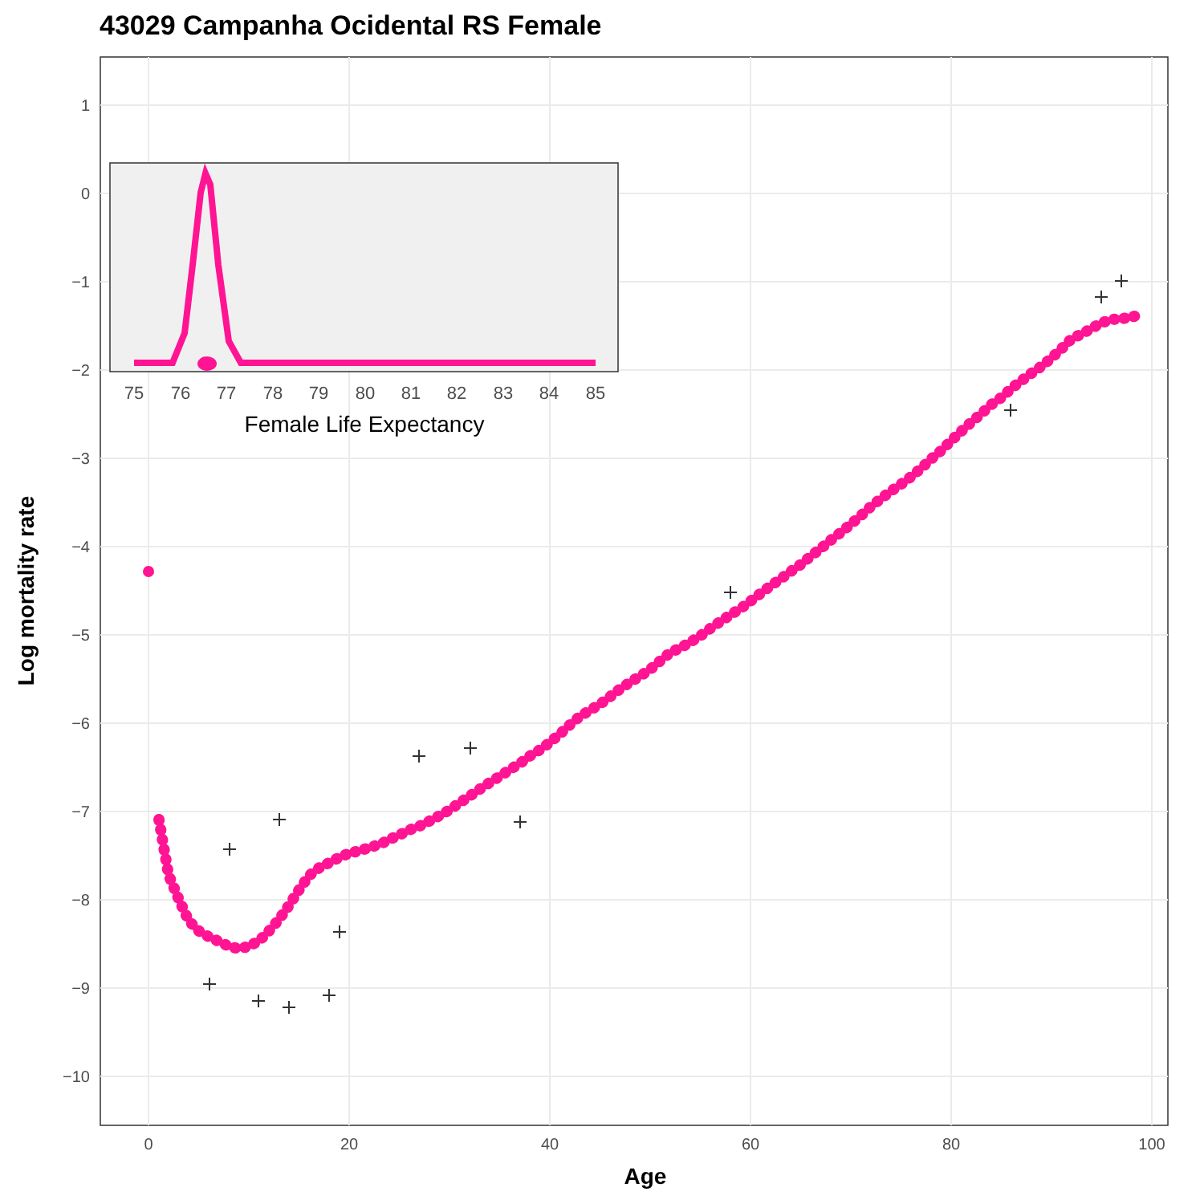43029 Campanha Ocidental RS Female
1
0
−1
−2
−3
−4
−5
−6
−7
−8
−9
−10
0
20
40
60
80
100
Age
Log mortality rate
75
76
77
78
79
80
81
82
83
84
85
Female Life Expectancy